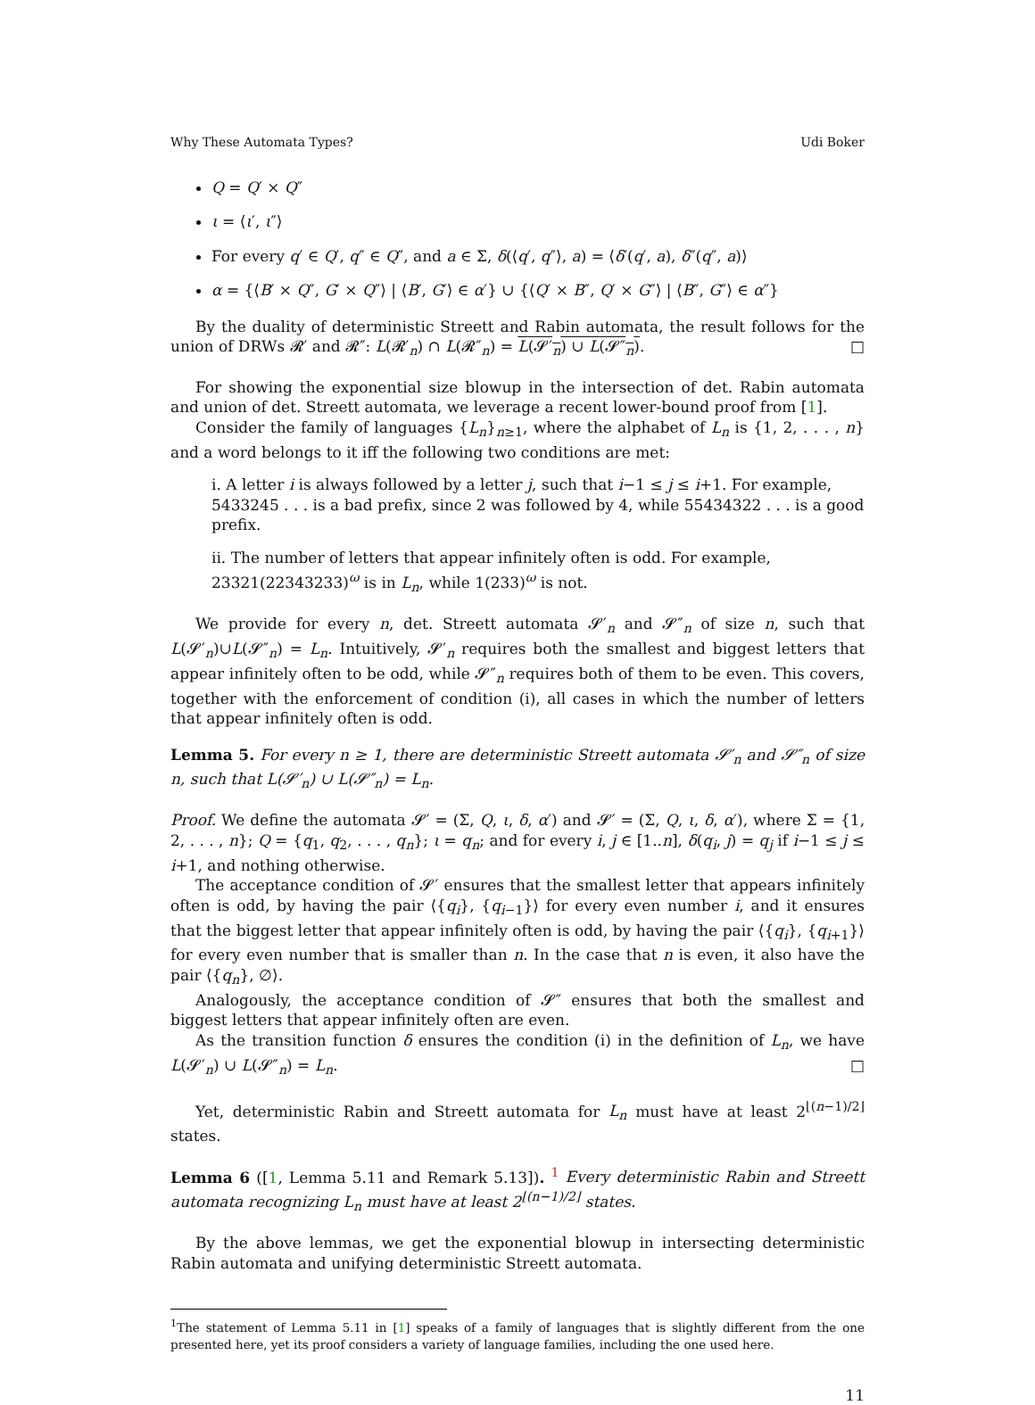Why These Automata Types? Udi Boker
Q = Q′ × Q″
ι = ⟨ι′, ι″⟩
For every q′ ∈ Q′, q″ ∈ Q″, and a ∈ Σ, δ(⟨q′, q″⟩, a) = ⟨δ′(q′, a), δ″(q″, a)⟩
α = {⟨B′ × Q″, G′ × Q″⟩ | ⟨B′, G′⟩ ∈ α′} ∪ {⟨Q′ × B″, Q′ × G″⟩ | ⟨B″, G″⟩ ∈ α″}
By the duality of deterministic Streett and Rabin automata, the result follows for the union of DRWs 𝓡′ and 𝓡″: L(𝓡′<sub>n</sub>) ∩ L(𝓡″<sub>n</sub>) = L(𝓢′<sub>n</sub>) ∪ L(𝓢″<sub>n</sub>). □
For showing the exponential size blowup in the intersection of det. Rabin automata and union of det. Streett automata, we leverage a recent lower-bound proof from [1].
Consider the family of languages {L<sub>n</sub>}<sub>n≥1</sub>, where the alphabet of L<sub>n</sub> is {1, 2, . . . , n} and a word belongs to it iff the following two conditions are met:
i. A letter i is always followed by a letter j, such that i−1 ≤ j ≤ i+1. For example, 5433245 . . . is a bad prefix, since 2 was followed by 4, while 55434322 . . . is a good prefix.
ii. The number of letters that appear infinitely often is odd. For example, 23321(22343233)<sup>ω</sup> is in L<sub>n</sub>, while 1(233)<sup>ω</sup> is not.
We provide for every n, det. Streett automata 𝓢′<sub>n</sub> and 𝓢″<sub>n</sub> of size n, such that L(𝓢′<sub>n</sub>)∪L(𝓢″<sub>n</sub>) = L<sub>n</sub>. Intuitively, 𝓢′<sub>n</sub> requires both the smallest and biggest letters that appear infinitely often to be odd, while 𝓢″<sub>n</sub> requires both of them to be even. This covers, together with the enforcement of condition (i), all cases in which the number of letters that appear infinitely often is odd.
Lemma 5. For every n ≥ 1, there are deterministic Streett automata 𝓢′<sub>n</sub> and 𝓢″<sub>n</sub> of size n, such that L(𝓢′<sub>n</sub>) ∪ L(𝓢″<sub>n</sub>) = L<sub>n</sub>.
Proof. We define the automata 𝓢′ = (Σ, Q, ι, δ, α′) and 𝓢′ = (Σ, Q, ι, δ, α′), where Σ = {1, 2, . . . , n}; Q = {q<sub>1</sub>, q<sub>2</sub>, . . . , q<sub>n</sub>}; ι = q<sub>n</sub>; and for every i, j ∈ [1..n], δ(q<sub>i</sub>, j) = q<sub>j</sub> if i−1 ≤ j ≤ i+1, and nothing otherwise.
The acceptance condition of 𝓢′ ensures that the smallest letter that appears infinitely often is odd, by having the pair ⟨{q<sub>i</sub>}, {q<sub>i−1</sub>}⟩ for every even number i, and it ensures that the biggest letter that appear infinitely often is odd, by having the pair ⟨{q<sub>i</sub>}, {q<sub>i+1</sub>}⟩ for every even number that is smaller than n. In the case that n is even, it also have the pair ⟨{q<sub>n</sub>}, ∅⟩.
Analogously, the acceptance condition of 𝓢″ ensures that both the smallest and biggest letters that appear infinitely often are even.
As the transition function δ ensures the condition (i) in the definition of L<sub>n</sub>, we have L(𝓢′<sub>n</sub>) ∪ L(𝓢″<sub>n</sub>) = L<sub>n</sub>. □
Yet, deterministic Rabin and Streett automata for L<sub>n</sub> must have at least 2<sup>⌊(n−1)/2⌋</sup> states.
Lemma 6 ([1, Lemma 5.11 and Remark 5.13]). <sup>1</sup> Every deterministic Rabin and Streett automata recognizing L<sub>n</sub> must have at least 2<sup>⌊(n−1)/2⌋</sup> states.
By the above lemmas, we get the exponential blowup in intersecting deterministic Rabin automata and unifying deterministic Streett automata.
<sup>1</sup> The statement of Lemma 5.11 in [1] speaks of a family of languages that is slightly different from the one presented here, yet its proof considers a variety of language families, including the one used here.
11